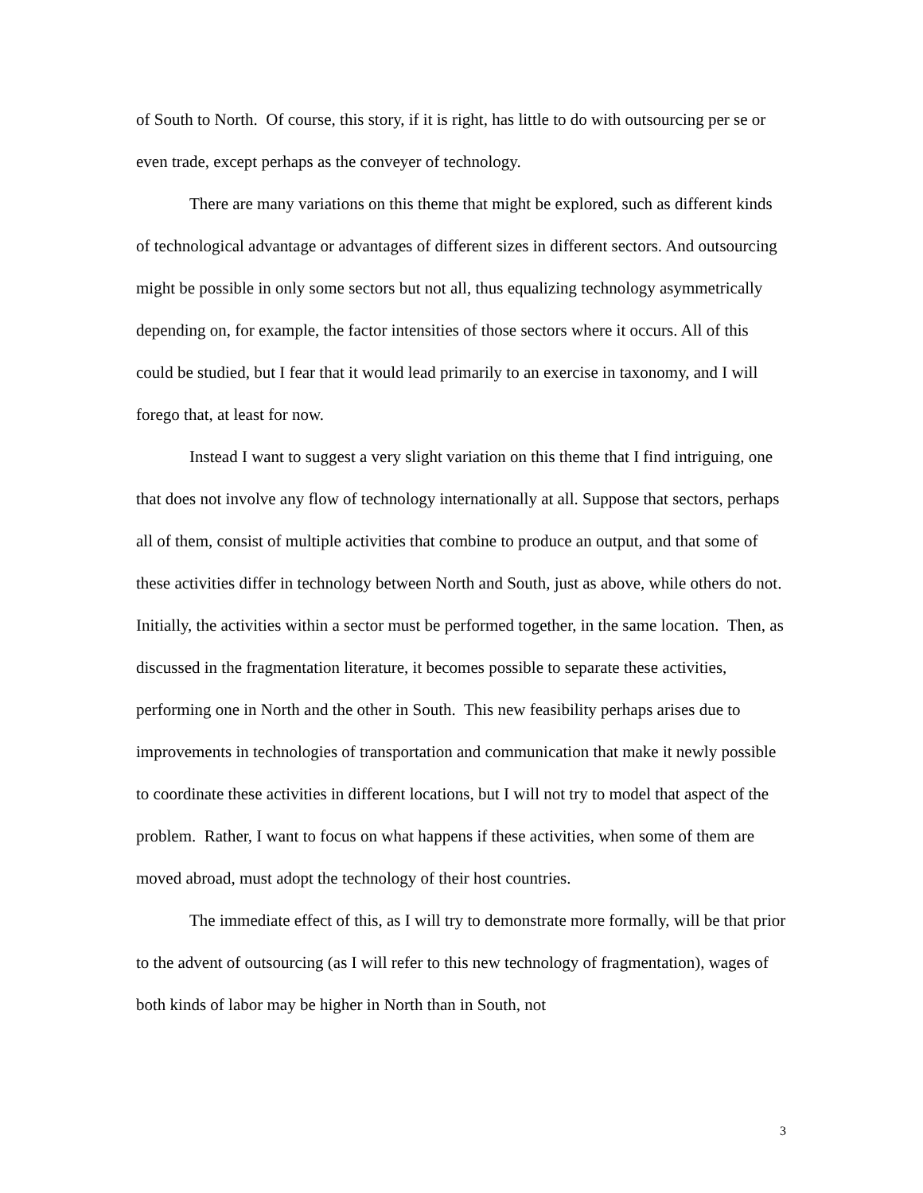of South to North. Of course, this story, if it is right, has little to do with outsourcing per se or even trade, except perhaps as the conveyer of technology.
There are many variations on this theme that might be explored, such as different kinds of technological advantage or advantages of different sizes in different sectors. And outsourcing might be possible in only some sectors but not all, thus equalizing technology asymmetrically depending on, for example, the factor intensities of those sectors where it occurs. All of this could be studied, but I fear that it would lead primarily to an exercise in taxonomy, and I will forego that, at least for now.
Instead I want to suggest a very slight variation on this theme that I find intriguing, one that does not involve any flow of technology internationally at all. Suppose that sectors, perhaps all of them, consist of multiple activities that combine to produce an output, and that some of these activities differ in technology between North and South, just as above, while others do not. Initially, the activities within a sector must be performed together, in the same location. Then, as discussed in the fragmentation literature, it becomes possible to separate these activities, performing one in North and the other in South. This new feasibility perhaps arises due to improvements in technologies of transportation and communication that make it newly possible to coordinate these activities in different locations, but I will not try to model that aspect of the problem. Rather, I want to focus on what happens if these activities, when some of them are moved abroad, must adopt the technology of their host countries.
The immediate effect of this, as I will try to demonstrate more formally, will be that prior to the advent of outsourcing (as I will refer to this new technology of fragmentation), wages of both kinds of labor may be higher in North than in South, not
3